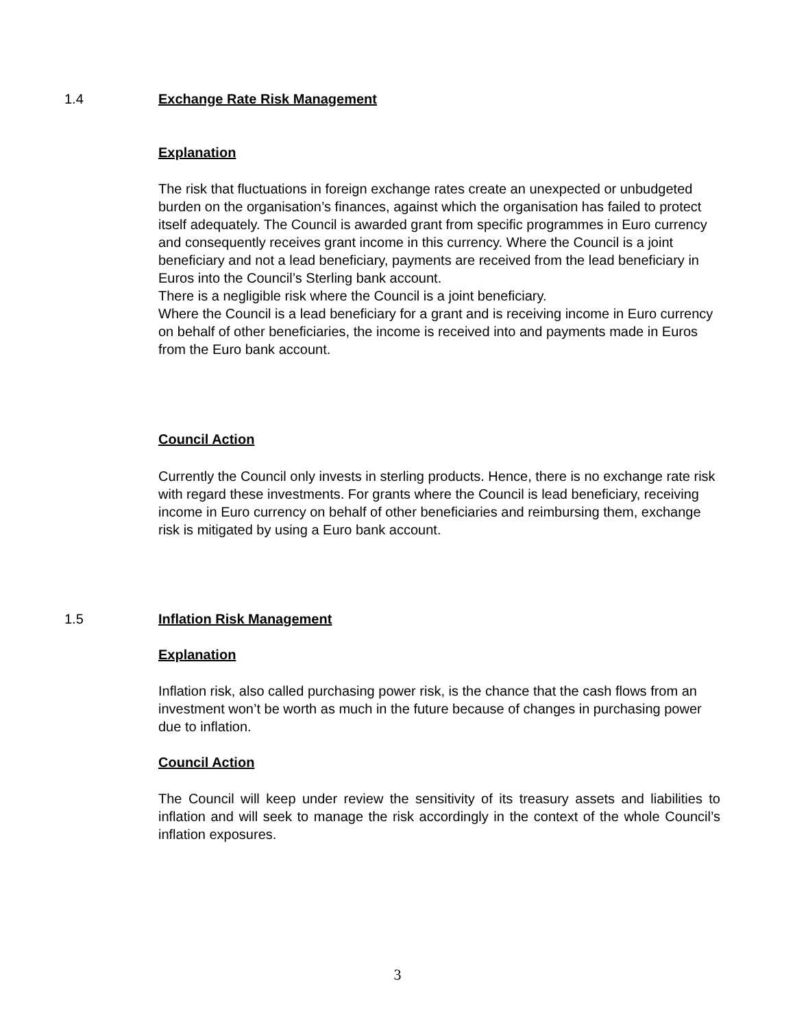1.4 Exchange Rate Risk Management
Explanation
The risk that fluctuations in foreign exchange rates create an unexpected or unbudgeted burden on the organisation’s finances, against which the organisation has failed to protect itself adequately. The Council is awarded grant from specific programmes in Euro currency and consequently receives grant income in this currency. Where the Council is a joint beneficiary and not a lead beneficiary, payments are received from the lead beneficiary in Euros into the Council’s Sterling bank account.
There is a negligible risk where the Council is a joint beneficiary.
Where the Council is a lead beneficiary for a grant and is receiving income in Euro currency on behalf of other beneficiaries, the income is received into and payments made in Euros from the Euro bank account.
Council Action
Currently the Council only invests in sterling products. Hence, there is no exchange rate risk with regard these investments. For grants where the Council is lead beneficiary, receiving income in Euro currency on behalf of other beneficiaries and reimbursing them, exchange risk is mitigated by using a Euro bank account.
1.5 Inflation Risk Management
Explanation
Inflation risk, also called purchasing power risk, is the chance that the cash flows from an investment won’t be worth as much in the future because of changes in purchasing power due to inflation.
Council Action
The Council will keep under review the sensitivity of its treasury assets and liabilities to inflation and will seek to manage the risk accordingly in the context of the whole Council’s inflation exposures.
3